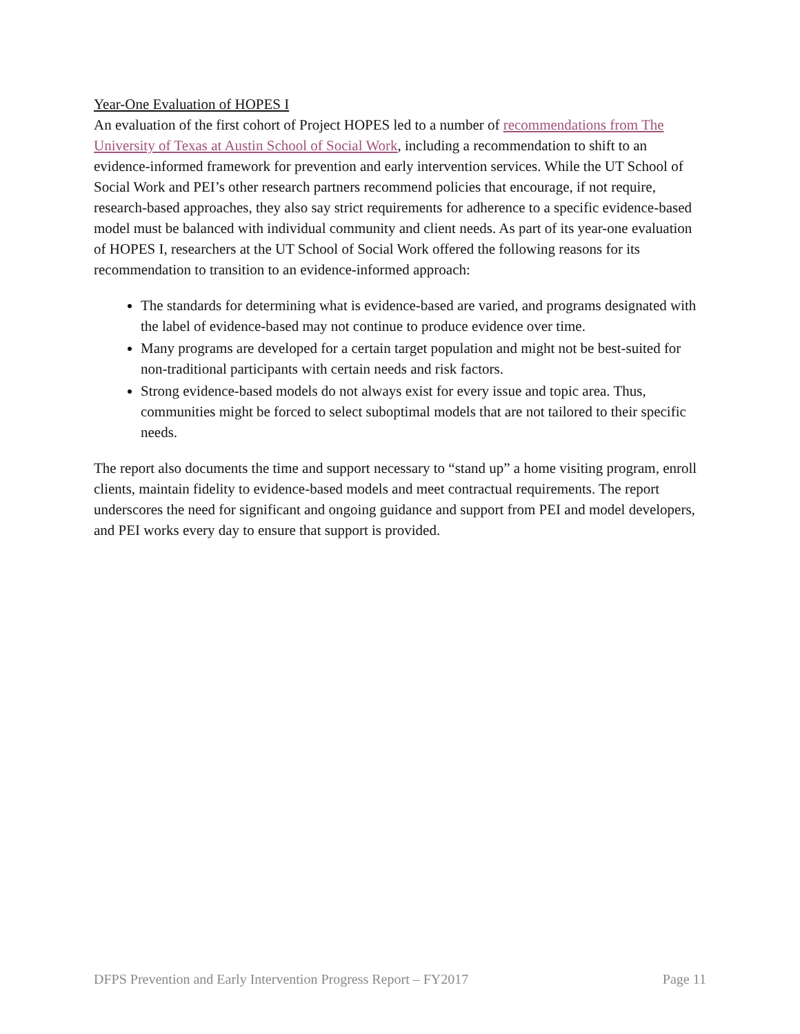Year-One Evaluation of HOPES I
An evaluation of the first cohort of Project HOPES led to a number of recommendations from The University of Texas at Austin School of Social Work, including a recommendation to shift to an evidence-informed framework for prevention and early intervention services. While the UT School of Social Work and PEI’s other research partners recommend policies that encourage, if not require, research-based approaches, they also say strict requirements for adherence to a specific evidence-based model must be balanced with individual community and client needs. As part of its year-one evaluation of HOPES I, researchers at the UT School of Social Work offered the following reasons for its recommendation to transition to an evidence-informed approach:
The standards for determining what is evidence-based are varied, and programs designated with the label of evidence-based may not continue to produce evidence over time.
Many programs are developed for a certain target population and might not be best-suited for non-traditional participants with certain needs and risk factors.
Strong evidence-based models do not always exist for every issue and topic area. Thus, communities might be forced to select suboptimal models that are not tailored to their specific needs.
The report also documents the time and support necessary to “stand up” a home visiting program, enroll clients, maintain fidelity to evidence-based models and meet contractual requirements. The report underscores the need for significant and ongoing guidance and support from PEI and model developers, and PEI works every day to ensure that support is provided.
DFPS Prevention and Early Intervention Progress Report – FY2017 Page 11